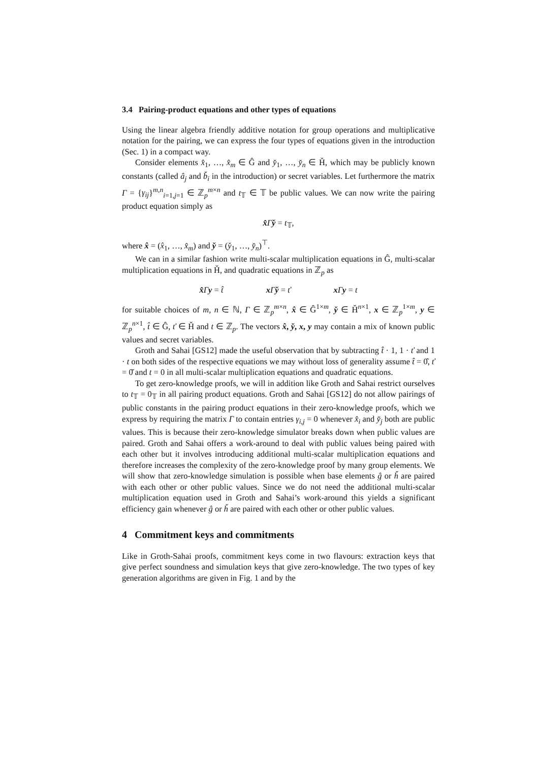3.4 Pairing-product equations and other types of equations
Using the linear algebra friendly additive notation for group operations and multiplicative notation for the pairing, we can express the four types of equations given in the introduction (Sec. 1) in a compact way.
Consider elements x̂<sub>1</sub>, …, x̂<sub>m</sub> ∈ Ĝ and y̌<sub>1</sub>, …, y̌<sub>n</sub> ∈ Ȟ, which may be publicly known constants (called â<sub>j</sub> and b̌<sub>i</sub> in the introduction) or secret variables. Let furthermore the matrix Γ = {γ<sub>ij</sub>}<sup>m,n</sup><sub>i=1,j=1</sub> ∈ ℤ<sub>p</sub><sup>m×n</sup> and t<sub>𝕋</sub> ∈ 𝕋 be public values. We can now write the pairing product equation simply as
x̂Γy̌ = t<sub>𝕋</sub>,
where x̂ = (x̂<sub>1</sub>, …, x̂<sub>m</sub>) and y̌ = (y̌<sub>1</sub>, …, y̌<sub>n</sub>)<sup>⊤</sup>.
We can in a similar fashion write multi-scalar multiplication equations in Ĝ, multi-scalar multiplication equations in Ȟ, and quadratic equations in ℤ<sub>p</sub> as
x̂Γy = t̂ xΓy̌ = ť xΓy = t
for suitable choices of m, n ∈ ℕ, Γ ∈ ℤ<sub>p</sub><sup>m×n</sup>, x̂ ∈ Ĝ<sup>1×m</sup>, y̌ ∈ Ȟ<sup>n×1</sup>, x ∈ ℤ<sub>p</sub><sup>1×m</sup>, y ∈ ℤ<sub>p</sub><sup>n×1</sup>, t̂ ∈ Ĝ, ť ∈ Ȟ and t ∈ ℤ<sub>p</sub>. The vectors x̂, y̌, x, y may contain a mix of known public values and secret variables.
Groth and Sahai [GS12] made the useful observation that by subtracting t̂ · 1, 1 · ť and 1 · t on both sides of the respective equations we may without loss of generality assume t̂ = 0̂, ť = 0̌ and t = 0 in all multi-scalar multiplication equations and quadratic equations.
To get zero-knowledge proofs, we will in addition like Groth and Sahai restrict ourselves to t<sub>𝕋</sub> = 0<sub>𝕋</sub> in all pairing product equations. Groth and Sahai [GS12] do not allow pairings of public constants in the pairing product equations in their zero-knowledge proofs, which we express by requiring the matrix Γ to contain entries γ<sub>i,j</sub> = 0 whenever x̂<sub>i</sub> and y̌<sub>j</sub> both are public values. This is because their zero-knowledge simulator breaks down when public values are paired. Groth and Sahai offers a work-around to deal with public values being paired with each other but it involves introducing additional multi-scalar multiplication equations and therefore increases the complexity of the zero-knowledge proof by many group elements. We will show that zero-knowledge simulation is possible when base elements ĝ or ȟ are paired with each other or other public values. Since we do not need the additional multi-scalar multiplication equation used in Groth and Sahai’s work-around this yields a significant efficiency gain whenever ĝ or ȟ are paired with each other or other public values.
4 Commitment keys and commitments
Like in Groth-Sahai proofs, commitment keys come in two flavours: extraction keys that give perfect soundness and simulation keys that give zero-knowledge. The two types of key generation algorithms are given in Fig. 1 and by the